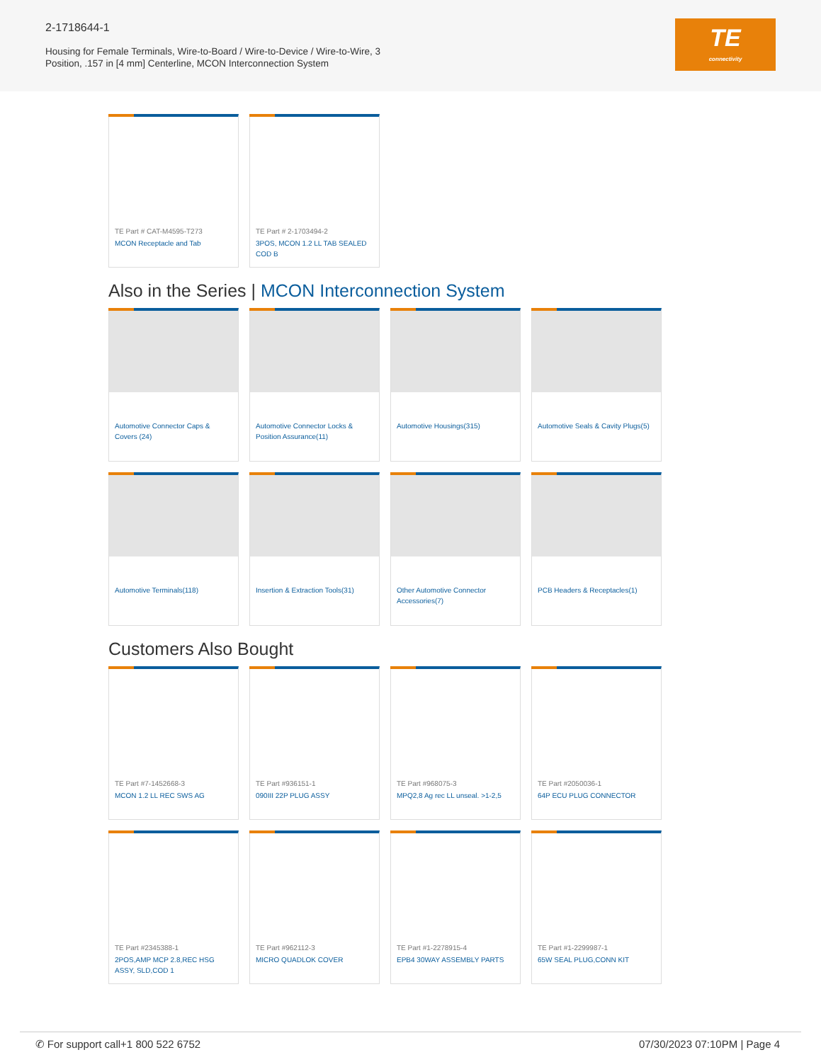2-1718644-1
Housing for Female Terminals, Wire-to-Board / Wire-to-Device / Wire-to-Wire, 3 Position, .157 in [4 mm] Centerline, MCON Interconnection System
TE
connectivity
TE Part # CAT-M4595-T273
MCON Receptacle and Tab
TE Part # 2-1703494-2
3POS, MCON 1.2 LL TAB SEALED COD B
Also in the Series | MCON Interconnection System
Automotive Connector Caps & Covers (24)
Automotive Connector Locks & Position Assurance(11)
Automotive Housings(315) Automotive Seals & Cavity Plugs(5)
Automotive Terminals(118) Insertion & Extraction Tools(31)
Other Automotive Connector Accessories(7)
PCB Headers & Receptacles(1)
Customers Also Bought
TE Part #7-1452668-3
MCON 1.2 LL REC SWS AG
TE Part #936151-1
090III 22P PLUG ASSY
TE Part #968075-3
MPQ2,8 Ag rec LL unseal. >1-2,5
TE Part #2050036-1
64P ECU PLUG CONNECTOR
TE Part #2345388-1
2POS,AMP MCP 2.8,REC HSG ASSY, SLD,COD 1
TE Part #962112-3
MICRO QUADLOK COVER
TE Part #1-2278915-4
EPB4 30WAY ASSEMBLY PARTS
TE Part #1-2299987-1
65W SEAL PLUG,CONN KIT
✆ For support call+1 800 522 6752
07/30/2023 07:10PM | Page 4